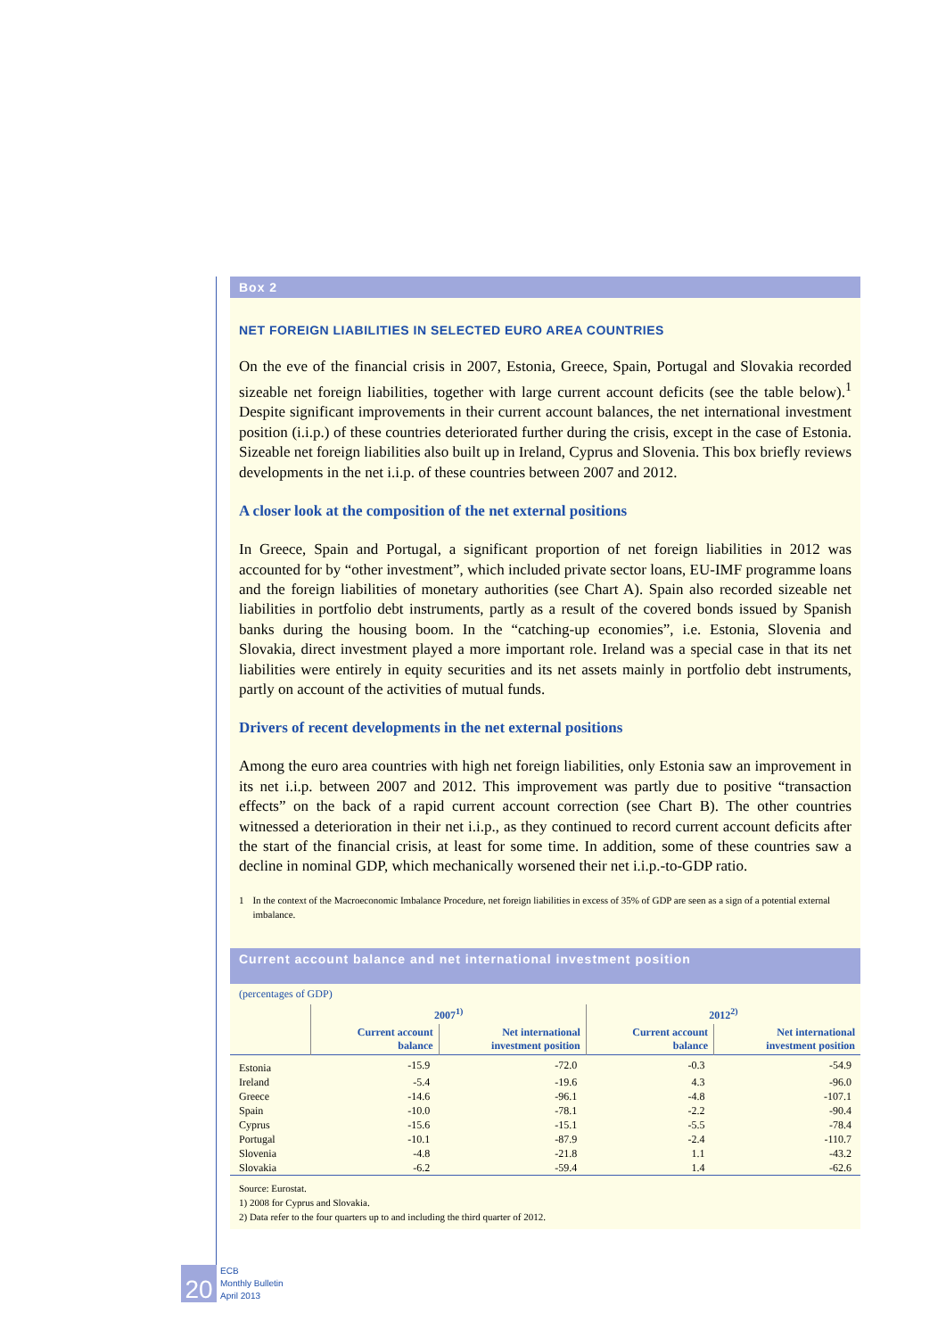Box 2
NET FOREIGN LIABILITIES IN SELECTED EURO AREA COUNTRIES
On the eve of the financial crisis in 2007, Estonia, Greece, Spain, Portugal and Slovakia recorded sizeable net foreign liabilities, together with large current account deficits (see the table below).<sup>1</sup> Despite significant improvements in their current account balances, the net international investment position (i.i.p.) of these countries deteriorated further during the crisis, except in the case of Estonia. Sizeable net foreign liabilities also built up in Ireland, Cyprus and Slovenia. This box briefly reviews developments in the net i.i.p. of these countries between 2007 and 2012.
A closer look at the composition of the net external positions
In Greece, Spain and Portugal, a significant proportion of net foreign liabilities in 2012 was accounted for by “other investment”, which included private sector loans, EU-IMF programme loans and the foreign liabilities of monetary authorities (see Chart A). Spain also recorded sizeable net liabilities in portfolio debt instruments, partly as a result of the covered bonds issued by Spanish banks during the housing boom. In the “catching-up economies”, i.e. Estonia, Slovenia and Slovakia, direct investment played a more important role. Ireland was a special case in that its net liabilities were entirely in equity securities and its net assets mainly in portfolio debt instruments, partly on account of the activities of mutual funds.
Drivers of recent developments in the net external positions
Among the euro area countries with high net foreign liabilities, only Estonia saw an improvement in its net i.i.p. between 2007 and 2012. This improvement was partly due to positive “transaction effects” on the back of a rapid current account correction (see Chart B). The other countries witnessed a deterioration in their net i.i.p., as they continued to record current account deficits after the start of the financial crisis, at least for some time. In addition, some of these countries saw a decline in nominal GDP, which mechanically worsened their net i.i.p.-to-GDP ratio.
1 In the context of the Macroeconomic Imbalance Procedure, net foreign liabilities in excess of 35% of GDP are seen as a sign of a potential external imbalance.
Current account balance and net international investment position
(percentages of GDP)
| | 2007<sup>1)</sup> | | 2012<sup>2)</sup> | |
| --- | --- | --- | --- | --- |
| | Current account balance | Net international investment position | Current account balance | Net international investment position |
| Estonia | -15.9 | -72.0 | -0.3 | -54.9 |
| Ireland | -5.4 | -19.6 | 4.3 | -96.0 |
| Greece | -14.6 | -96.1 | -4.8 | -107.1 |
| Spain | -10.0 | -78.1 | -2.2 | -90.4 |
| Cyprus | -15.6 | -15.1 | -5.5 | -78.4 |
| Portugal | -10.1 | -87.9 | -2.4 | -110.7 |
| Slovenia | -4.8 | -21.8 | 1.1 | -43.2 |
| Slovakia | -6.2 | -59.4 | 1.4 | -62.6 |
Source: Eurostat.
1) 2008 for Cyprus and Slovakia.
2) Data refer to the four quarters up to and including the third quarter of 2012.
20
ECB
Monthly Bulletin
April 2013